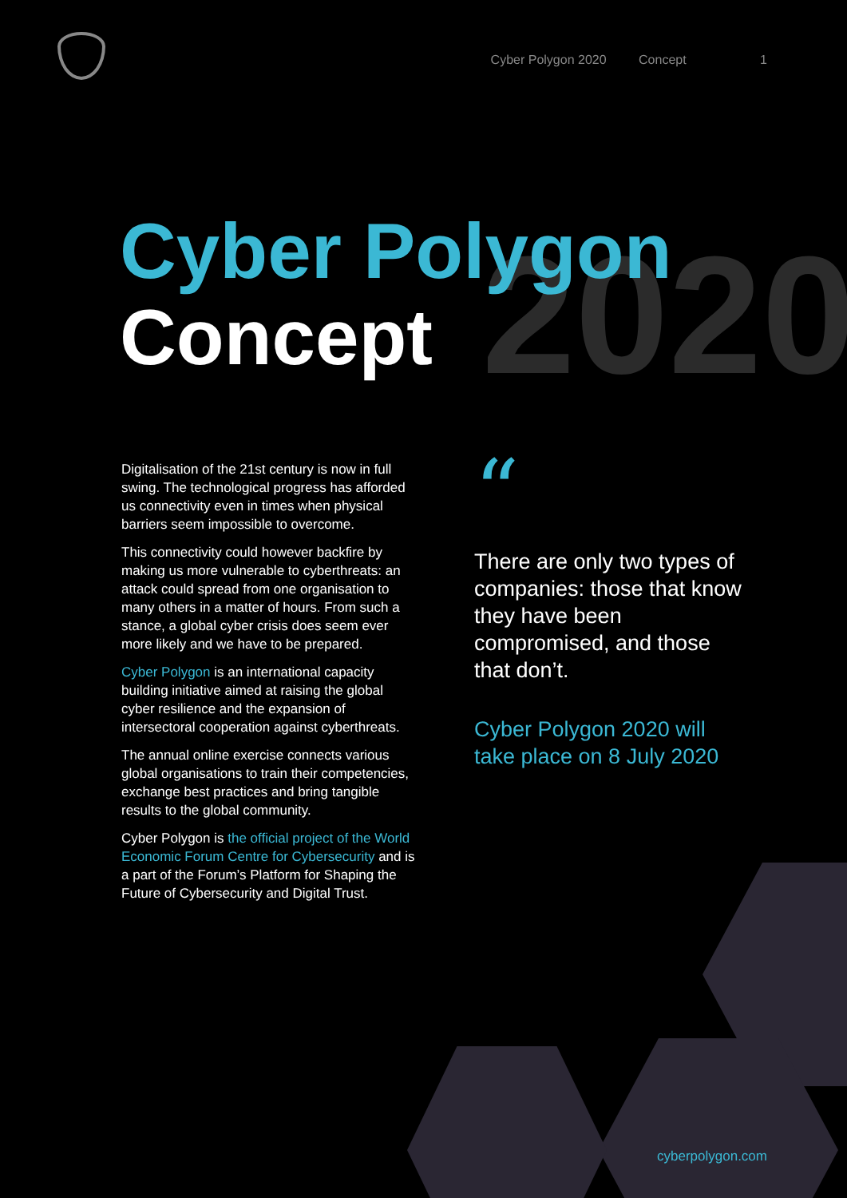Cyber Polygon 2020 Concept 1
2020
Cyber Polygon
Concept
Digitalisation of the 21st century is now in full swing. The technological progress has afforded us connectivity even in times when physical barriers seem impossible to overcome.
This connectivity could however backfire by making us more vulnerable to cyberthreats: an attack could spread from one organisation to many others in a matter of hours. From such a stance, a global cyber crisis does seem ever more likely and we have to be prepared.
Cyber Polygon is an international capacity building initiative aimed at raising the global cyber resilience and the expansion of intersectoral cooperation against cyberthreats.
The annual online exercise connects various global organisations to train their competencies, exchange best practices and bring tangible results to the global community.
Cyber Polygon is the official project of the World Economic Forum Centre for Cybersecurity and is a part of the Forum’s Platform for Shaping the Future of Cybersecurity and Digital Trust.
“
There are only two types of companies: those that know they have been compromised, and those that don’t.
Cyber Polygon 2020 will take place on 8 July 2020
cyberpolygon.com